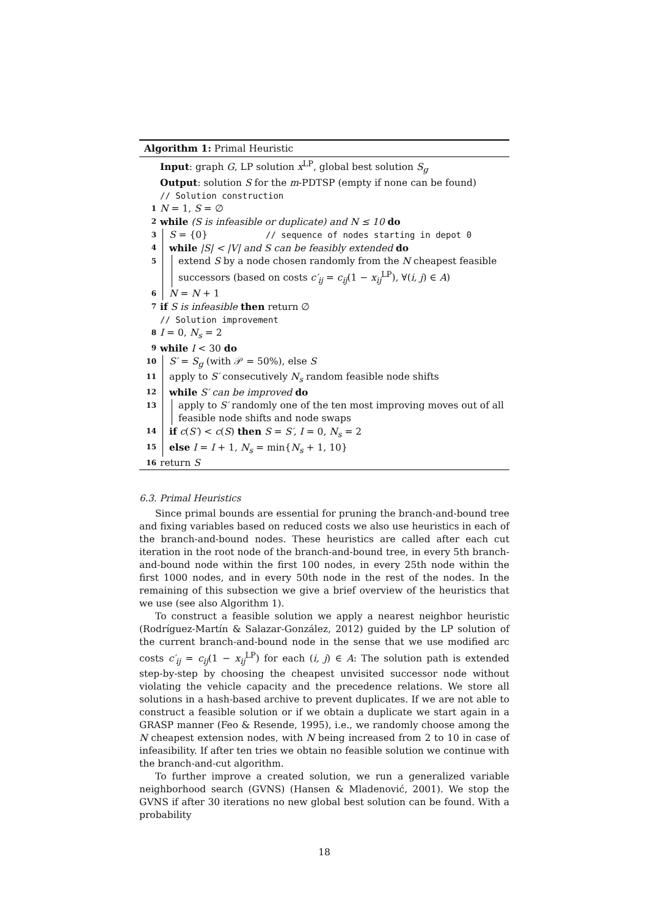Algorithm 1: Primal Heuristic
Input: graph G, LP solution x<sup>LP</sup>, global best solution S<sub>g</sub>
Output: solution S for the m-PDTSP (empty if none can be found)
// Solution construction
1 N = 1, S = ∅
2 while (S is infeasible or duplicate) and N ≤ 10 do
3 S = {0} // sequence of nodes starting in depot 0
4 while |S| < |V| and S can be feasibly extended do
5
extend S by a node chosen randomly from the N cheapest feasible successors (based on costs c′<sub>ij</sub> = c<sub>ij</sub>(1 − x<sub>ij</sub><sup>LP</sup>), ∀(i, j) ∈ A)
6 N = N + 1
7 if S is infeasible then return ∅
// Solution improvement
8 I = 0, N<sub>s</sub> = 2
9 while I < 30 do
10 S′ = S<sub>g</sub> (with 𝒫 = 50%), else S
11 apply to S′ consecutively N<sub>s</sub> random feasible node shifts
12 while S′ can be improved do
13
apply to S′ randomly one of the ten most improving moves out of all feasible node shifts and node swaps
14 if c(S′) < c(S) then S = S′, I = 0, N<sub>s</sub> = 2
15 else I = I + 1, N<sub>s</sub> = min{N<sub>s</sub> + 1, 10}
16 return S
6.3. Primal Heuristics
Since primal bounds are essential for pruning the branch-and-bound tree and fixing variables based on reduced costs we also use heuristics in each of the branch-and-bound nodes. These heuristics are called after each cut iteration in the root node of the branch-and-bound tree, in every 5th branch-and-bound node within the first 100 nodes, in every 25th node within the first 1000 nodes, and in every 50th node in the rest of the nodes. In the remaining of this subsection we give a brief overview of the heuristics that we use (see also Algorithm 1).
To construct a feasible solution we apply a nearest neighbor heuristic (Rodríguez-Martín & Salazar-González, 2012) guided by the LP solution of the current branch-and-bound node in the sense that we use modified arc costs c′<sub>ij</sub> = c<sub>ij</sub>(1 − x<sub>ij</sub><sup>LP</sup>) for each (i, j) ∈ A: The solution path is extended step-by-step by choosing the cheapest unvisited successor node without violating the vehicle capacity and the precedence relations. We store all solutions in a hash-based archive to prevent duplicates. If we are not able to construct a feasible solution or if we obtain a duplicate we start again in a GRASP manner (Feo & Resende, 1995), i.e., we randomly choose among the N cheapest extension nodes, with N being increased from 2 to 10 in case of infeasibility. If after ten tries we obtain no feasible solution we continue with the branch-and-cut algorithm.
To further improve a created solution, we run a generalized variable neighborhood search (GVNS) (Hansen & Mladenović, 2001). We stop the GVNS if after 30 iterations no new global best solution can be found. With a probability
18